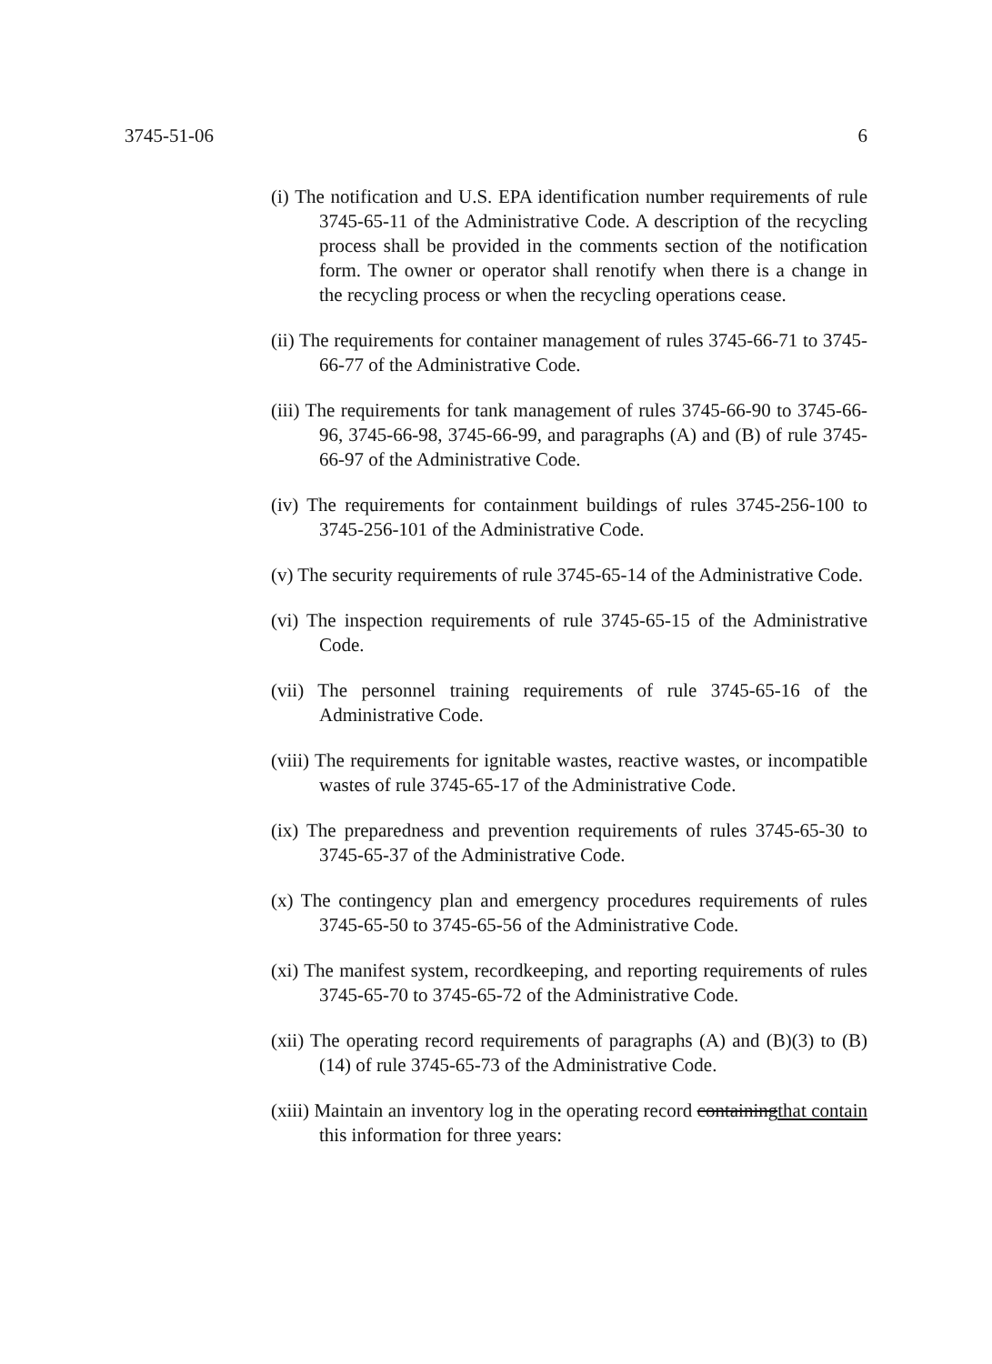3745-51-06 6
(i) The notification and U.S. EPA identification number requirements of rule 3745-65-11 of the Administrative Code. A description of the recycling process shall be provided in the comments section of the notification form. The owner or operator shall renotify when there is a change in the recycling process or when the recycling operations cease.
(ii) The requirements for container management of rules 3745-66-71 to 3745-66-77 of the Administrative Code.
(iii) The requirements for tank management of rules 3745-66-90 to 3745-66-96, 3745-66-98, 3745-66-99, and paragraphs (A) and (B) of rule 3745-66-97 of the Administrative Code.
(iv) The requirements for containment buildings of rules 3745-256-100 to 3745-256-101 of the Administrative Code.
(v) The security requirements of rule 3745-65-14 of the Administrative Code.
(vi) The inspection requirements of rule 3745-65-15 of the Administrative Code.
(vii) The personnel training requirements of rule 3745-65-16 of the Administrative Code.
(viii) The requirements for ignitable wastes, reactive wastes, or incompatible wastes of rule 3745-65-17 of the Administrative Code.
(ix) The preparedness and prevention requirements of rules 3745-65-30 to 3745-65-37 of the Administrative Code.
(x) The contingency plan and emergency procedures requirements of rules 3745-65-50 to 3745-65-56 of the Administrative Code.
(xi) The manifest system, recordkeeping, and reporting requirements of rules 3745-65-70 to 3745-65-72 of the Administrative Code.
(xii) The operating record requirements of paragraphs (A) and (B)(3) to (B)(14) of rule 3745-65-73 of the Administrative Code.
(xiii) Maintain an inventory log in the operating record containingthat contain this information for three years: